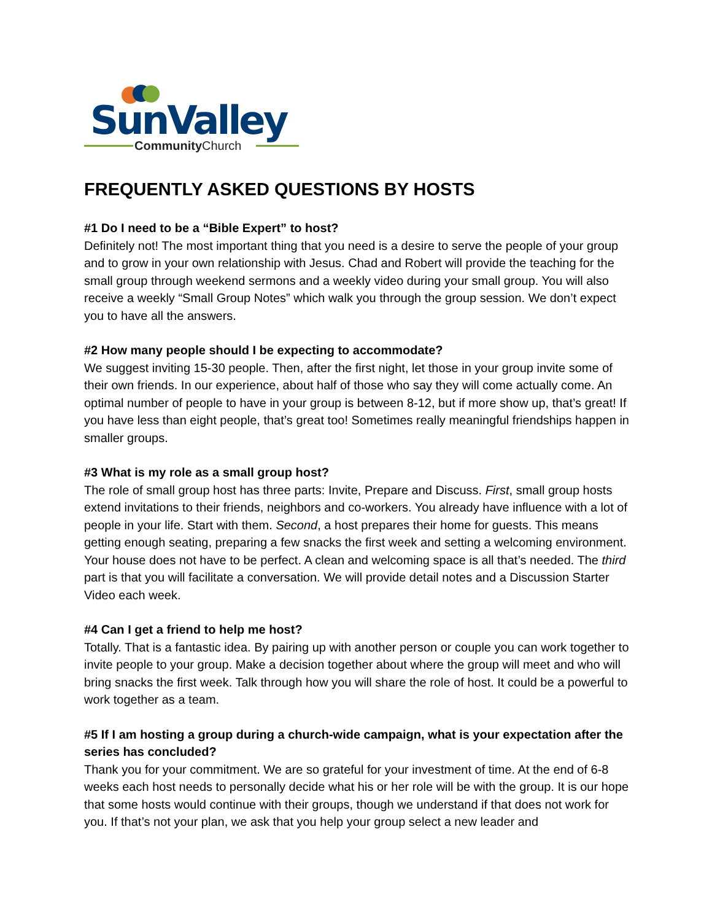SunValley
CommunityChurch
FREQUENTLY ASKED QUESTIONS BY HOSTS
#1 Do I need to be a “Bible Expert” to host?
Definitely not! The most important thing that you need is a desire to serve the people of your group and to grow in your own relationship with Jesus. Chad and Robert will provide the teaching for the small group through weekend sermons and a weekly video during your small group. You will also receive a weekly “Small Group Notes” which walk you through the group session. We don’t expect you to have all the answers.
#2 How many people should I be expecting to accommodate?
We suggest inviting 15-30 people. Then, after the first night, let those in your group invite some of their own friends. In our experience, about half of those who say they will come actually come. An optimal number of people to have in your group is between 8-12, but if more show up, that’s great! If you have less than eight people, that’s great too! Sometimes really meaningful friendships happen in smaller groups.
#3 What is my role as a small group host?
The role of small group host has three parts: Invite, Prepare and Discuss. First, small group hosts extend invitations to their friends, neighbors and co-workers. You already have influence with a lot of people in your life. Start with them. Second, a host prepares their home for guests. This means getting enough seating, preparing a few snacks the first week and setting a welcoming environment. Your house does not have to be perfect. A clean and welcoming space is all that’s needed. The third part is that you will facilitate a conversation. We will provide detail notes and a Discussion Starter Video each week.
#4 Can I get a friend to help me host?
Totally. That is a fantastic idea. By pairing up with another person or couple you can work together to invite people to your group. Make a decision together about where the group will meet and who will bring snacks the first week. Talk through how you will share the role of host. It could be a powerful to work together as a team.
#5 If I am hosting a group during a church-wide campaign, what is your expectation after the series has concluded?
Thank you for your commitment. We are so grateful for your investment of time. At the end of 6-8 weeks each host needs to personally decide what his or her role will be with the group. It is our hope that some hosts would continue with their groups, though we understand if that does not work for you. If that’s not your plan, we ask that you help your group select a new leader and